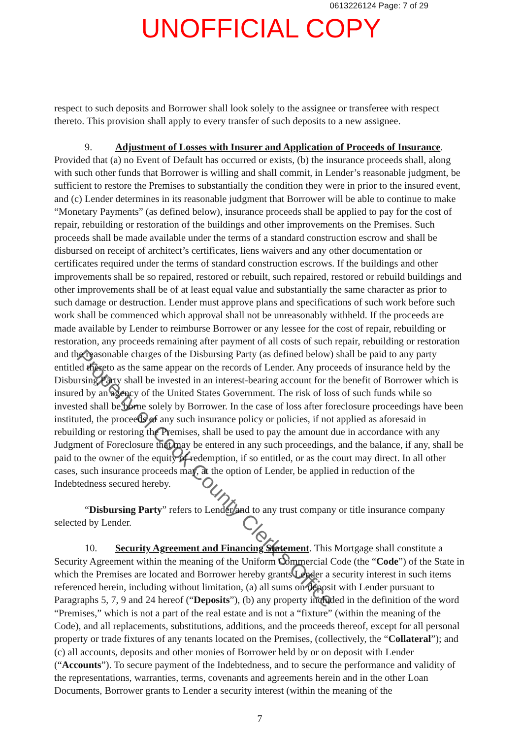0613226124 Page: 7 of 29
UNOFFICIAL COPY
respect to such deposits and Borrower shall look solely to the assignee or transferee with respect thereto. This provision shall apply to every transfer of such deposits to a new assignee.
9. Adjustment of Losses with Insurer and Application of Proceeds of Insurance. Provided that (a) no Event of Default has occurred or exists, (b) the insurance proceeds shall, along with such other funds that Borrower is willing and shall commit, in Lender’s reasonable judgment, be sufficient to restore the Premises to substantially the condition they were in prior to the insured event, and (c) Lender determines in its reasonable judgment that Borrower will be able to continue to make “Monetary Payments” (as defined below), insurance proceeds shall be applied to pay for the cost of repair, rebuilding or restoration of the buildings and other improvements on the Premises. Such proceeds shall be made available under the terms of a standard construction escrow and shall be disbursed on receipt of architect’s certificates, liens waivers and any other documentation or certificates required under the terms of standard construction escrows. If the buildings and other improvements shall be so repaired, restored or rebuilt, such repaired, restored or rebuild buildings and other improvements shall be of at least equal value and substantially the same character as prior to such damage or destruction. Lender must approve plans and specifications of such work before such work shall be commenced which approval shall not be unreasonably withheld. If the proceeds are made available by Lender to reimburse Borrower or any lessee for the cost of repair, rebuilding or restoration, any proceeds remaining after payment of all costs of such repair, rebuilding or restoration and the reasonable charges of the Disbursing Party (as defined below) shall be paid to any party entitled thereto as the same appear on the records of Lender. Any proceeds of insurance held by the Disbursing Party shall be invested in an interest-bearing account for the benefit of Borrower which is insured by an agency of the United States Government. The risk of loss of such funds while so invested shall be borne solely by Borrower. In the case of loss after foreclosure proceedings have been instituted, the proceeds of any such insurance policy or policies, if not applied as aforesaid in rebuilding or restoring the Premises, shall be used to pay the amount due in accordance with any Judgment of Foreclosure that may be entered in any such proceedings, and the balance, if any, shall be paid to the owner of the equity of redemption, if so entitled, or as the court may direct. In all other cases, such insurance proceeds may, at the option of Lender, be applied in reduction of the Indebtedness secured hereby.
“Disbursing Party” refers to Lender and to any trust company or title insurance company selected by Lender.
10. Security Agreement and Financing Statement. This Mortgage shall constitute a Security Agreement within the meaning of the Uniform Commercial Code (the “Code”) of the State in which the Premises are located and Borrower hereby grants Lender a security interest in such items referenced herein, including without limitation, (a) all sums on deposit with Lender pursuant to Paragraphs 5, 7, 9 and 24 hereof (“Deposits”), (b) any property included in the definition of the word “Premises,” which is not a part of the real estate and is not a “fixture” (within the meaning of the Code), and all replacements, substitutions, additions, and the proceeds thereof, except for all personal property or trade fixtures of any tenants located on the Premises, (collectively, the “Collateral”); and (c) all accounts, deposits and other monies of Borrower held by or on deposit with Lender (“Accounts”). To secure payment of the Indebtedness, and to secure the performance and validity of the representations, warranties, terms, covenants and agreements herein and in the other Loan Documents, Borrower grants to Lender a security interest (within the meaning of the
7
Property of Cook County Clerk's Office